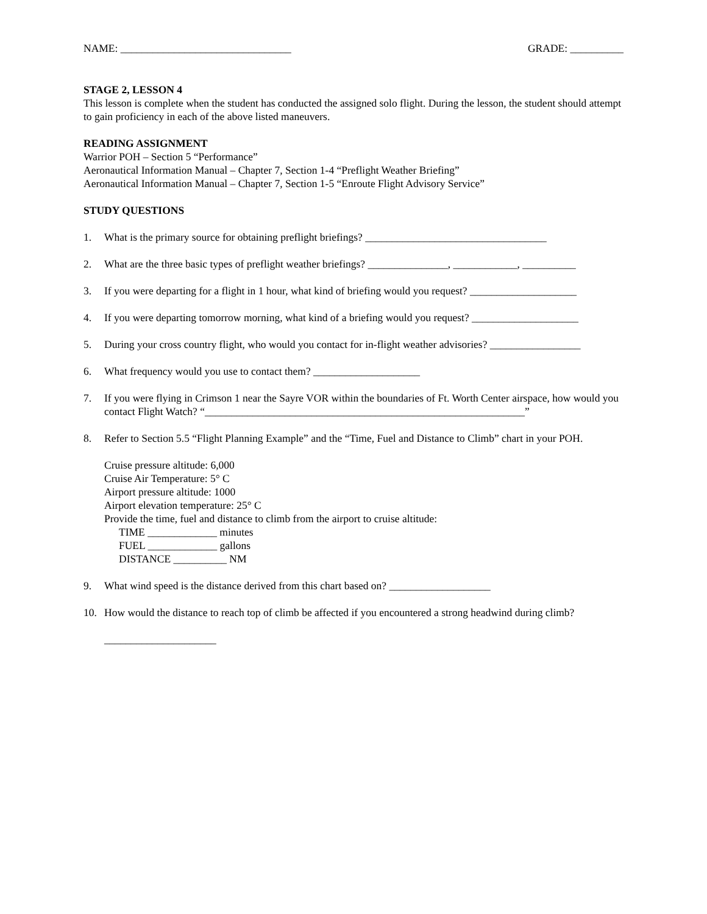NAME: ________________________________ GRADE: __________
STAGE 2, LESSON 4
This lesson is complete when the student has conducted the assigned solo flight. During the lesson, the student should attempt to gain proficiency in each of the above listed maneuvers.
READING ASSIGNMENT
Warrior POH – Section 5 “Performance”
Aeronautical Information Manual – Chapter 7, Section 1-4 “Preflight Weather Briefing”
Aeronautical Information Manual – Chapter 7, Section 1-5 “Enroute Flight Advisory Service”
STUDY QUESTIONS
1. What is the primary source for obtaining preflight briefings? __________________________________
2. What are the three basic types of preflight weather briefings? _______________, ____________, __________
3. If you were departing for a flight in 1 hour, what kind of briefing would you request? ____________________
4. If you were departing tomorrow morning, what kind of a briefing would you request? ____________________
5. During your cross country flight, who would you contact for in-flight weather advisories? _________________
6. What frequency would you use to contact them? ____________________
7. If you were flying in Crimson 1 near the Sayre VOR within the boundaries of Ft. Worth Center airspace, how would you contact Flight Watch? “____________________________________________________________”
8. Refer to Section 5.5 “Flight Planning Example” and the “Time, Fuel and Distance to Climb” chart in your POH.
Cruise pressure altitude: 6,000
Cruise Air Temperature: 5° C
Airport pressure altitude: 1000
Airport elevation temperature: 25° C
Provide the time, fuel and distance to climb from the airport to cruise altitude:
TIME _____________ minutes
FUEL _____________ gallons
DISTANCE __________ NM
9. What wind speed is the distance derived from this chart based on? ___________________
10. How would the distance to reach top of climb be affected if you encountered a strong headwind during climb?
_____________________